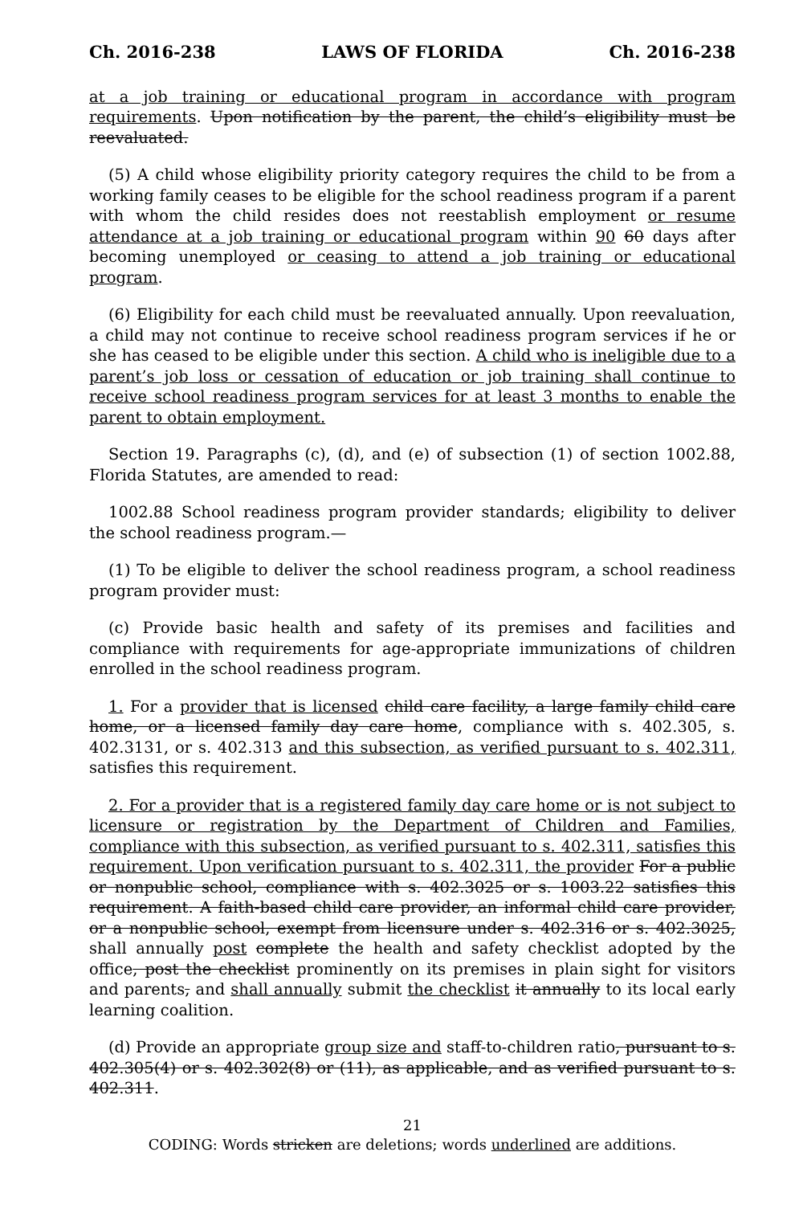Ch. 2016-238 LAWS OF FLORIDA Ch. 2016-238
at a job training or educational program in accordance with program requirements. Upon notification by the parent, the child’s eligibility must be reevaluated.
(5) A child whose eligibility priority category requires the child to be from a working family ceases to be eligible for the school readiness program if a parent with whom the child resides does not reestablish employment or resume attendance at a job training or educational program within 90 60 days after becoming unemployed or ceasing to attend a job training or educational program.
(6) Eligibility for each child must be reevaluated annually. Upon reevaluation, a child may not continue to receive school readiness program services if he or she has ceased to be eligible under this section. A child who is ineligible due to a parent’s job loss or cessation of education or job training shall continue to receive school readiness program services for at least 3 months to enable the parent to obtain employment.
Section 19. Paragraphs (c), (d), and (e) of subsection (1) of section 1002.88, Florida Statutes, are amended to read:
1002.88 School readiness program provider standards; eligibility to deliver the school readiness program.—
(1) To be eligible to deliver the school readiness program, a school readiness program provider must:
(c) Provide basic health and safety of its premises and facilities and compliance with requirements for age-appropriate immunizations of children enrolled in the school readiness program.
1. For a provider that is licensed child care facility, a large family child care home, or a licensed family day care home, compliance with s. 402.305, s. 402.3131, or s. 402.313 and this subsection, as verified pursuant to s. 402.311, satisfies this requirement.
2. For a provider that is a registered family day care home or is not subject to licensure or registration by the Department of Children and Families, compliance with this subsection, as verified pursuant to s. 402.311, satisfies this requirement. Upon verification pursuant to s. 402.311, the provider For a public or nonpublic school, compliance with s. 402.3025 or s. 1003.22 satisfies this requirement. A faith-based child care provider, an informal child care provider, or a nonpublic school, exempt from licensure under s. 402.316 or s. 402.3025, shall annually post complete the health and safety checklist adopted by the office, post the checklist prominently on its premises in plain sight for visitors and parents, and shall annually submit the checklist it annually to its local early learning coalition.
(d) Provide an appropriate group size and staff-to-children ratio, pursuant to s. 402.305(4) or s. 402.302(8) or (11), as applicable, and as verified pursuant to s. 402.311.
21
CODING: Words stricken are deletions; words underlined are additions.